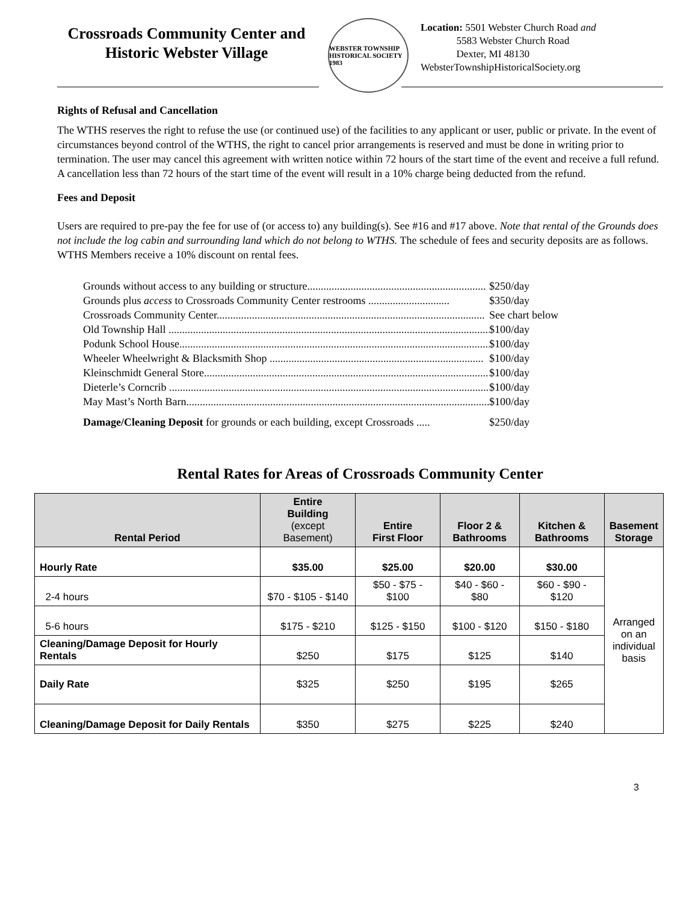Crossroads Community Center and Historic Webster Village
WEBSTER TOWNSHIP HISTORICAL SOCIETY 1983
Location: 5501 Webster Church Road and
5583 Webster Church Road
Dexter, MI 48130
WebsterTownshipHistoricalSociety.org
Rights of Refusal and Cancellation
The WTHS reserves the right to refuse the use (or continued use) of the facilities to any applicant or user, public or private. In the event of circumstances beyond control of the WTHS, the right to cancel prior arrangements is reserved and must be done in writing prior to termination. The user may cancel this agreement with written notice within 72 hours of the start time of the event and receive a full refund. A cancellation less than 72 hours of the start time of the event will result in a 10% charge being deducted from the refund.
Fees and Deposit
Users are required to pre-pay the fee for use of (or access to) any building(s). See #16 and #17 above. Note that rental of the Grounds does not include the log cabin and surrounding land which do not belong to WTHS. The schedule of fees and security deposits are as follows. WTHS Members receive a 10% discount on rental fees.
Grounds without access to any building or structure.................................................................. $250/day
Grounds plus access to Crossroads Community Center restrooms .............................. $350/day
Crossroads Community Center................................................................................................... See chart below
Old Township Hall ......................................................................................................................... $100/day
Podunk School House..................................................................................................................... $100/day
Wheeler Wheelwright & Blacksmith Shop ............................................................................... $100/day
Kleinschmidt General Store........................................................................................................... $100/day
Dieterle’s Corncrib ......................................................................................................................... $100/day
May Mast’s North Barn.................................................................................................................. $100/day
Damage/Cleaning Deposit for grounds or each building, except Crossroads ..... $250/day
Rental Rates for Areas of Crossroads Community Center
| Rental Period | Entire Building (except Basement) | Entire First Floor | Floor 2 & Bathrooms | Kitchen & Bathrooms | Basement Storage |
| --- | --- | --- | --- | --- | --- |
| Hourly Rate | $35.00 | $25.00 | $20.00 | $30.00 | Arranged on an individual basis |
| 2-4 hours | $70 - $105 - $140 | $50 - $75 - $100 | $40 - $60 - $80 | $60 - $90 - $120 | |
| 5-6 hours | $175 - $210 | $125 - $150 | $100 - $120 | $150 - $180 | |
| Cleaning/Damage Deposit for Hourly Rentals | $250 | $175 | $125 | $140 | |
| Daily Rate | $325 | $250 | $195 | $265 | |
| Cleaning/Damage Deposit for Daily Rentals | $350 | $275 | $225 | $240 | |
3